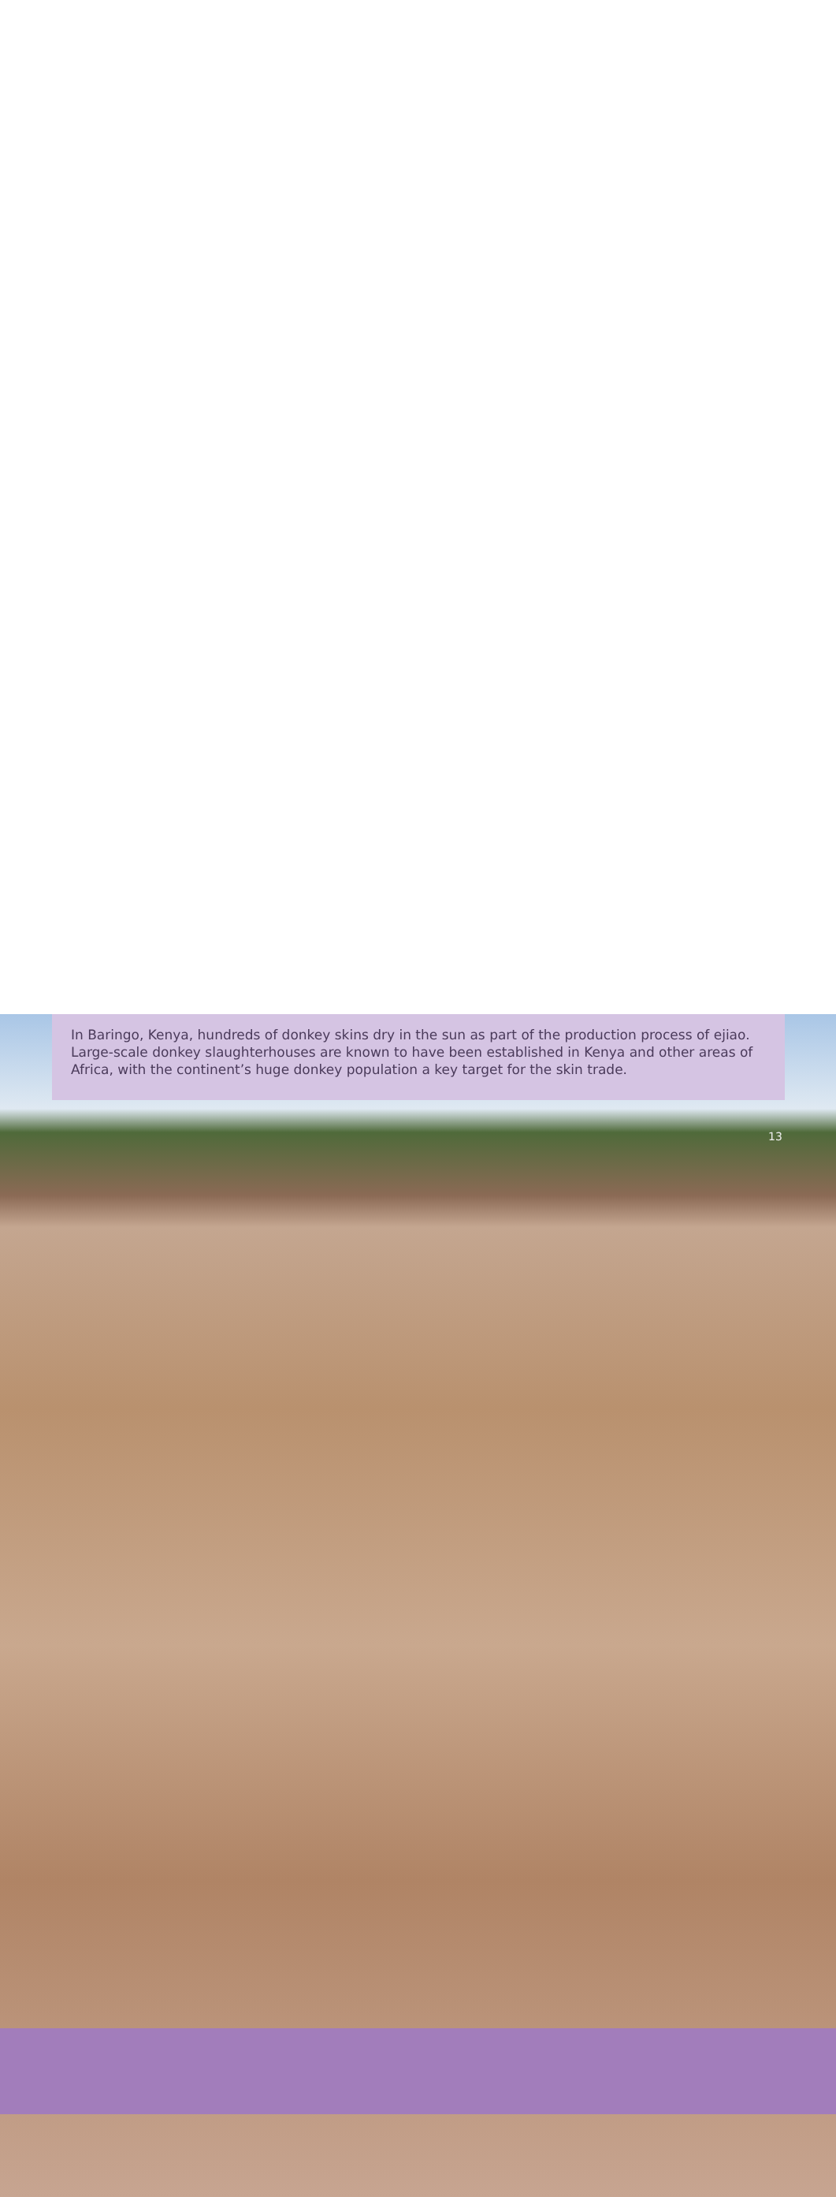In Baringo, Kenya, hundreds of donkey skins dry in the sun as part of the production process of ejiao. Large-scale donkey slaughterhouses are known to have been established in Kenya and other areas of Africa, with the continent’s huge donkey population a key target for the skin trade.
13